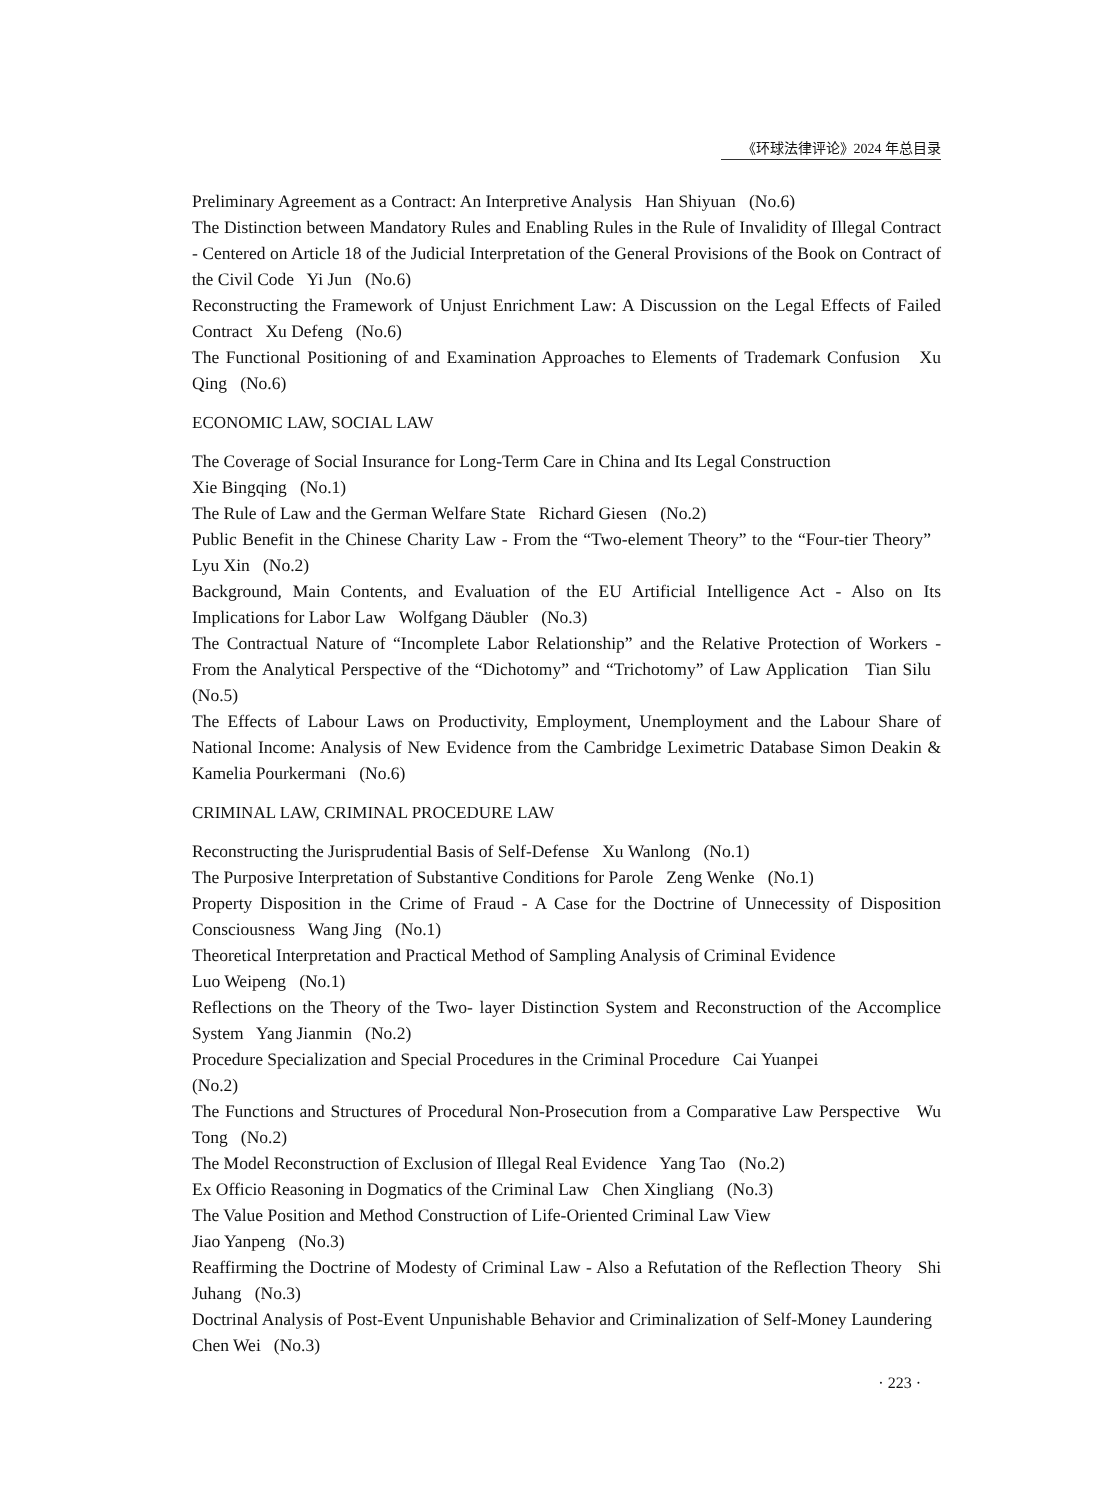《环球法律评论》2024 年总目录
Preliminary Agreement as a Contract: An Interpretive Analysis Han Shiyuan (No.6)
The Distinction between Mandatory Rules and Enabling Rules in the Rule of Invalidity of Illegal Contract - Centered on Article 18 of the Judicial Interpretation of the General Provisions of the Book on Contract of the Civil Code Yi Jun (No.6)
Reconstructing the Framework of Unjust Enrichment Law: A Discussion on the Legal Effects of Failed Contract Xu Defeng (No.6)
The Functional Positioning of and Examination Approaches to Elements of Trademark Confusion Xu Qing (No.6)
ECONOMIC LAW, SOCIAL LAW
The Coverage of Social Insurance for Long-Term Care in China and Its Legal Construction
Xie Bingqing (No.1)
The Rule of Law and the German Welfare State Richard Giesen (No.2)
Public Benefit in the Chinese Charity Law - From the “Two-element Theory” to the “Four-tier Theory” Lyu Xin (No.2)
Background, Main Contents, and Evaluation of the EU Artificial Intelligence Act - Also on Its Implications for Labor Law Wolfgang Däubler (No.3)
The Contractual Nature of “Incomplete Labor Relationship” and the Relative Protection of Workers - From the Analytical Perspective of the “Dichotomy” and “Trichotomy” of Law Application Tian Silu (No.5)
The Effects of Labour Laws on Productivity, Employment, Unemployment and the Labour Share of National Income: Analysis of New Evidence from the Cambridge Leximetric Database Simon Deakin & Kamelia Pourkermani (No.6)
CRIMINAL LAW, CRIMINAL PROCEDURE LAW
Reconstructing the Jurisprudential Basis of Self-Defense Xu Wanlong (No.1)
The Purposive Interpretation of Substantive Conditions for Parole Zeng Wenke (No.1)
Property Disposition in the Crime of Fraud - A Case for the Doctrine of Unnecessity of Disposition Consciousness Wang Jing (No.1)
Theoretical Interpretation and Practical Method of Sampling Analysis of Criminal Evidence
Luo Weipeng (No.1)
Reflections on the Theory of the Two- layer Distinction System and Reconstruction of the Accomplice System Yang Jianmin (No.2)
Procedure Specialization and Special Procedures in the Criminal Procedure Cai Yuanpei
(No.2)
The Functions and Structures of Procedural Non-Prosecution from a Comparative Law Perspective Wu Tong (No.2)
The Model Reconstruction of Exclusion of Illegal Real Evidence Yang Tao (No.2)
Ex Officio Reasoning in Dogmatics of the Criminal Law Chen Xingliang (No.3)
The Value Position and Method Construction of Life-Oriented Criminal Law View
Jiao Yanpeng (No.3)
Reaffirming the Doctrine of Modesty of Criminal Law - Also a Refutation of the Reflection Theory Shi Juhang (No.3)
Doctrinal Analysis of Post-Event Unpunishable Behavior and Criminalization of Self-Money Laundering Chen Wei (No.3)
· 223 ·